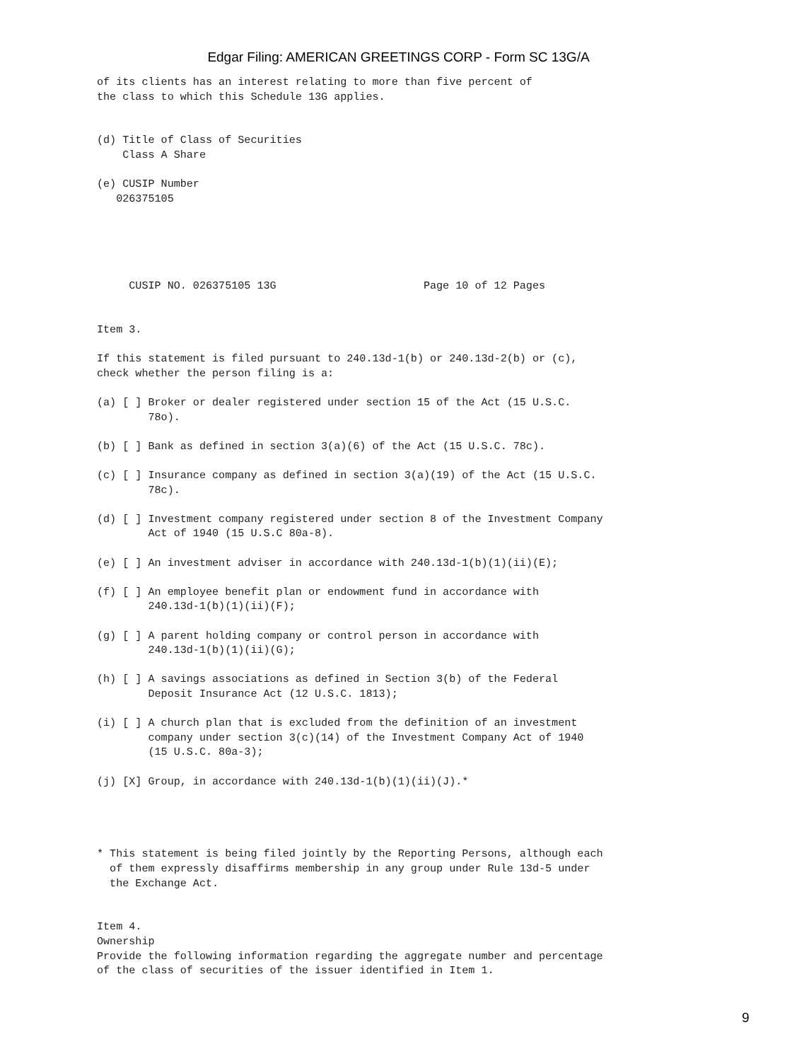Edgar Filing: AMERICAN GREETINGS CORP - Form SC 13G/A
of its clients has an interest relating to more than five percent of
the class to which this Schedule 13G applies.


(d) Title of Class of Securities
    Class A Share

(e) CUSIP Number
   026375105





     CUSIP NO. 026375105 13G                       Page 10 of 12 Pages


Item 3.

If this statement is filed pursuant to 240.13d-1(b) or 240.13d-2(b) or (c),
check whether the person filing is a:

(a) [ ] Broker or dealer registered under section 15 of the Act (15 U.S.C.
        78o).

(b) [ ] Bank as defined in section 3(a)(6) of the Act (15 U.S.C. 78c).

(c) [ ] Insurance company as defined in section 3(a)(19) of the Act (15 U.S.C.
        78c).

(d) [ ] Investment company registered under section 8 of the Investment Company
        Act of 1940 (15 U.S.C 80a-8).

(e) [ ] An investment adviser in accordance with 240.13d-1(b)(1)(ii)(E);

(f) [ ] An employee benefit plan or endowment fund in accordance with
        240.13d-1(b)(1)(ii)(F);

(g) [ ] A parent holding company or control person in accordance with
        240.13d-1(b)(1)(ii)(G);

(h) [ ] A savings associations as defined in Section 3(b) of the Federal
        Deposit Insurance Act (12 U.S.C. 1813);

(i) [ ] A church plan that is excluded from the definition of an investment
        company under section 3(c)(14) of the Investment Company Act of 1940
        (15 U.S.C. 80a-3);

(j) [X] Group, in accordance with 240.13d-1(b)(1)(ii)(J).*




* This statement is being filed jointly by the Reporting Persons, although each
  of them expressly disaffirms membership in any group under Rule 13d-5 under
  the Exchange Act.


Item 4.
Ownership
Provide the following information regarding the aggregate number and percentage
of the class of securities of the issuer identified in Item 1.
9